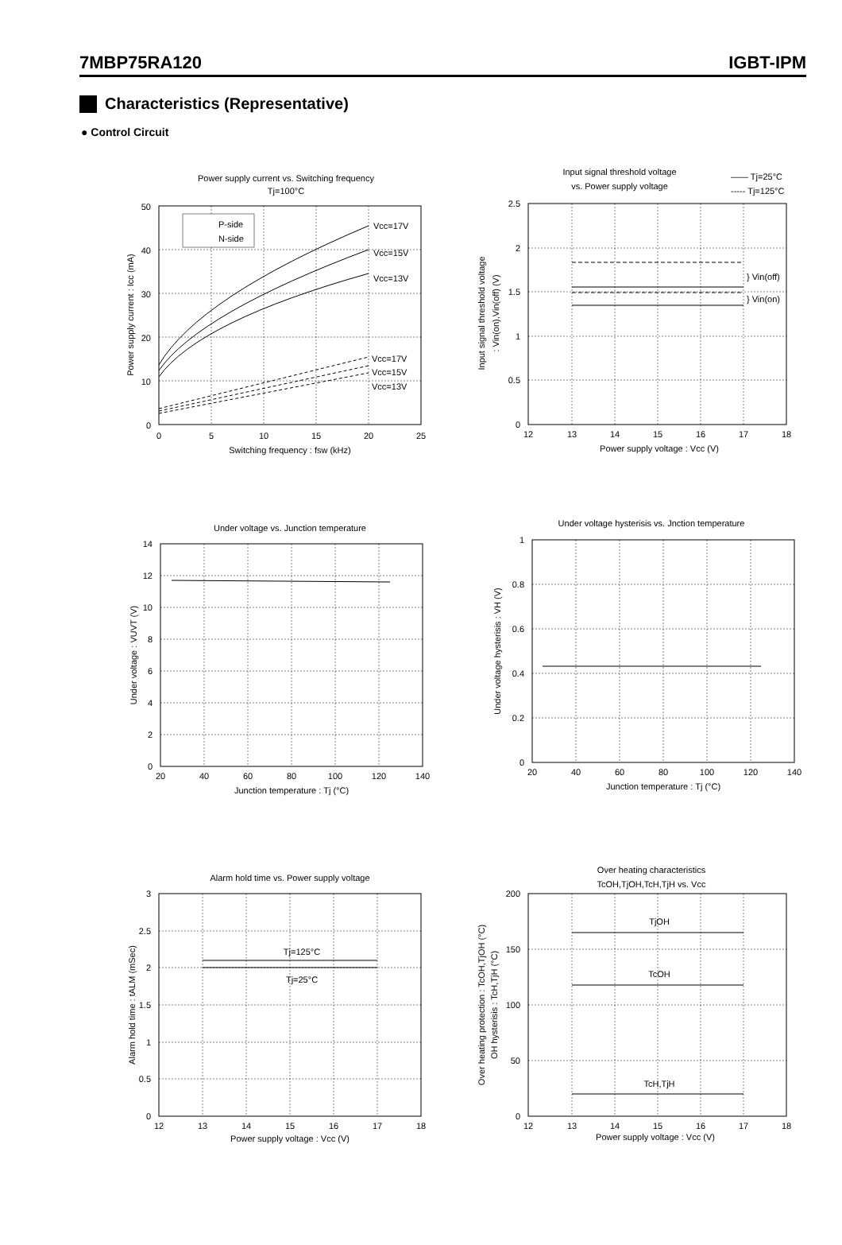7MBP75RA120 IGBT-IPM
Characteristics (Representative)
● Control Circuit
Power supply current vs. Switching frequency
Tj=100°C
Vcc=17V
Vcc=15V
Vcc=13V
Vcc=17V
Vcc=15V
Vcc=13V
P-side
N-side
50
40
30
20
10
0
0
5
10
15
20
25
Switching frequency : fsw (kHz)
Power supply current : Icc (mA)
Input signal threshold voltage
vs. Power supply voltage
—— Tj=25°C
----- Tj=125°C
} Vin(off)
} Vin(on)
2.5
2
1.5
1
0.5
0
12
13
14
15
16
17
18
Power supply voltage : Vcc (V)
Input signal threshold voltage
: Vin(on),Vin(off) (V)
Under voltage vs. Junction temperature
14
12
10
8
6
4
2
0
20
40
60
80
100
120
140
Junction temperature : Tj (°C)
Under voltage : VUVT (V)
Under voltage hysterisis vs. Jnction temperature
1
0.8
0.6
0.4
0.2
0
20
40
60
80
100
120
140
Junction temperature : Tj (°C)
Under voltage hysterisis : VH (V)
Alarm hold time vs. Power supply voltage
Tj=125°C
Tj=25°C
3
2.5
2
1.5
1
0.5
0
12
13
14
15
16
17
18
Power supply voltage : Vcc (V)
Alarm hold time : tALM (mSec)
Over heating characteristics
TcOH,TjOH,TcH,TjH vs. Vcc
TjOH
TcOH
TcH,TjH
200
150
100
50
0
12
13
14
15
16
17
18
Power supply voltage : Vcc (V)
Over heating protection : TcOH,TjOH (°C)
OH hysterisis : TcH,TjH (°C)